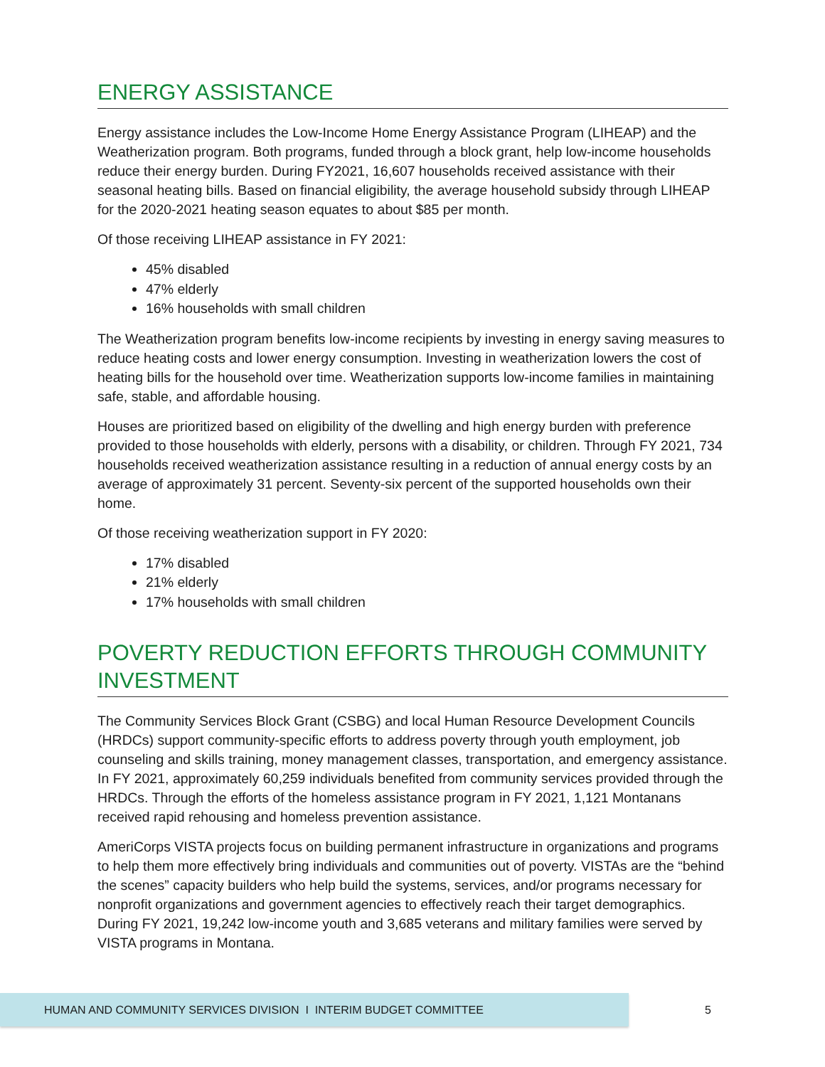ENERGY ASSISTANCE
Energy assistance includes the Low-Income Home Energy Assistance Program (LIHEAP) and the Weatherization program. Both programs, funded through a block grant, help low-income households reduce their energy burden. During FY2021, 16,607 households received assistance with their seasonal heating bills. Based on financial eligibility, the average household subsidy through LIHEAP for the 2020-2021 heating season equates to about $85 per month.
Of those receiving LIHEAP assistance in FY 2021:
45% disabled
47% elderly
16% households with small children
The Weatherization program benefits low-income recipients by investing in energy saving measures to reduce heating costs and lower energy consumption. Investing in weatherization lowers the cost of heating bills for the household over time. Weatherization supports low-income families in maintaining safe, stable, and affordable housing.
Houses are prioritized based on eligibility of the dwelling and high energy burden with preference provided to those households with elderly, persons with a disability, or children. Through FY 2021, 734 households received weatherization assistance resulting in a reduction of annual energy costs by an average of approximately 31 percent. Seventy-six percent of the supported households own their home.
Of those receiving weatherization support in FY 2020:
17% disabled
21% elderly
17% households with small children
POVERTY REDUCTION EFFORTS THROUGH COMMUNITY INVESTMENT
The Community Services Block Grant (CSBG) and local Human Resource Development Councils (HRDCs) support community-specific efforts to address poverty through youth employment, job counseling and skills training, money management classes, transportation, and emergency assistance. In FY 2021, approximately 60,259 individuals benefited from community services provided through the HRDCs. Through the efforts of the homeless assistance program in FY 2021, 1,121 Montanans received rapid rehousing and homeless prevention assistance.
AmeriCorps VISTA projects focus on building permanent infrastructure in organizations and programs to help them more effectively bring individuals and communities out of poverty. VISTAs are the “behind the scenes” capacity builders who help build the systems, services, and/or programs necessary for nonprofit organizations and government agencies to effectively reach their target demographics. During FY 2021, 19,242 low-income youth and 3,685 veterans and military families were served by VISTA programs in Montana.
HUMAN AND COMMUNITY SERVICES DIVISION I INTERIM BUDGET COMMITTEE 5